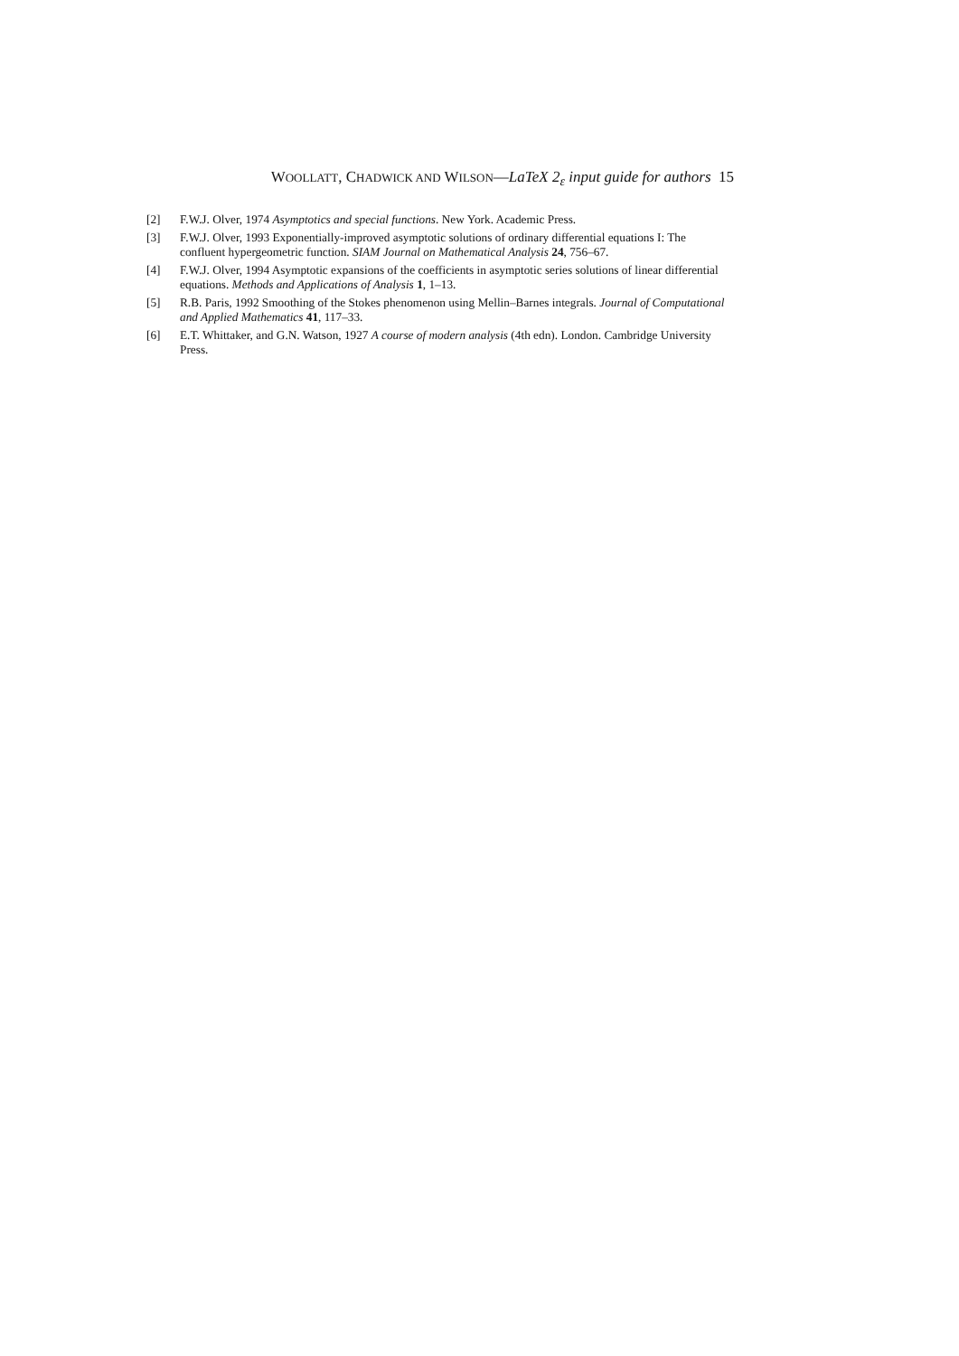WOOLLATT, CHADWICK AND WILSON—LaTeX 2<sub>ε</sub> input guide for authors 15
[2] F.W.J. Olver, 1974 Asymptotics and special functions. New York. Academic Press.
[3] F.W.J. Olver, 1993 Exponentially-improved asymptotic solutions of ordinary differential equations I: The confluent hypergeometric function. SIAM Journal on Mathematical Analysis 24, 756–67.
[4] F.W.J. Olver, 1994 Asymptotic expansions of the coefficients in asymptotic series solutions of linear differential equations. Methods and Applications of Analysis 1, 1–13.
[5] R.B. Paris, 1992 Smoothing of the Stokes phenomenon using Mellin–Barnes integrals. Journal of Computational and Applied Mathematics 41, 117–33.
[6] E.T. Whittaker, and G.N. Watson, 1927 A course of modern analysis (4th edn). London. Cambridge University Press.